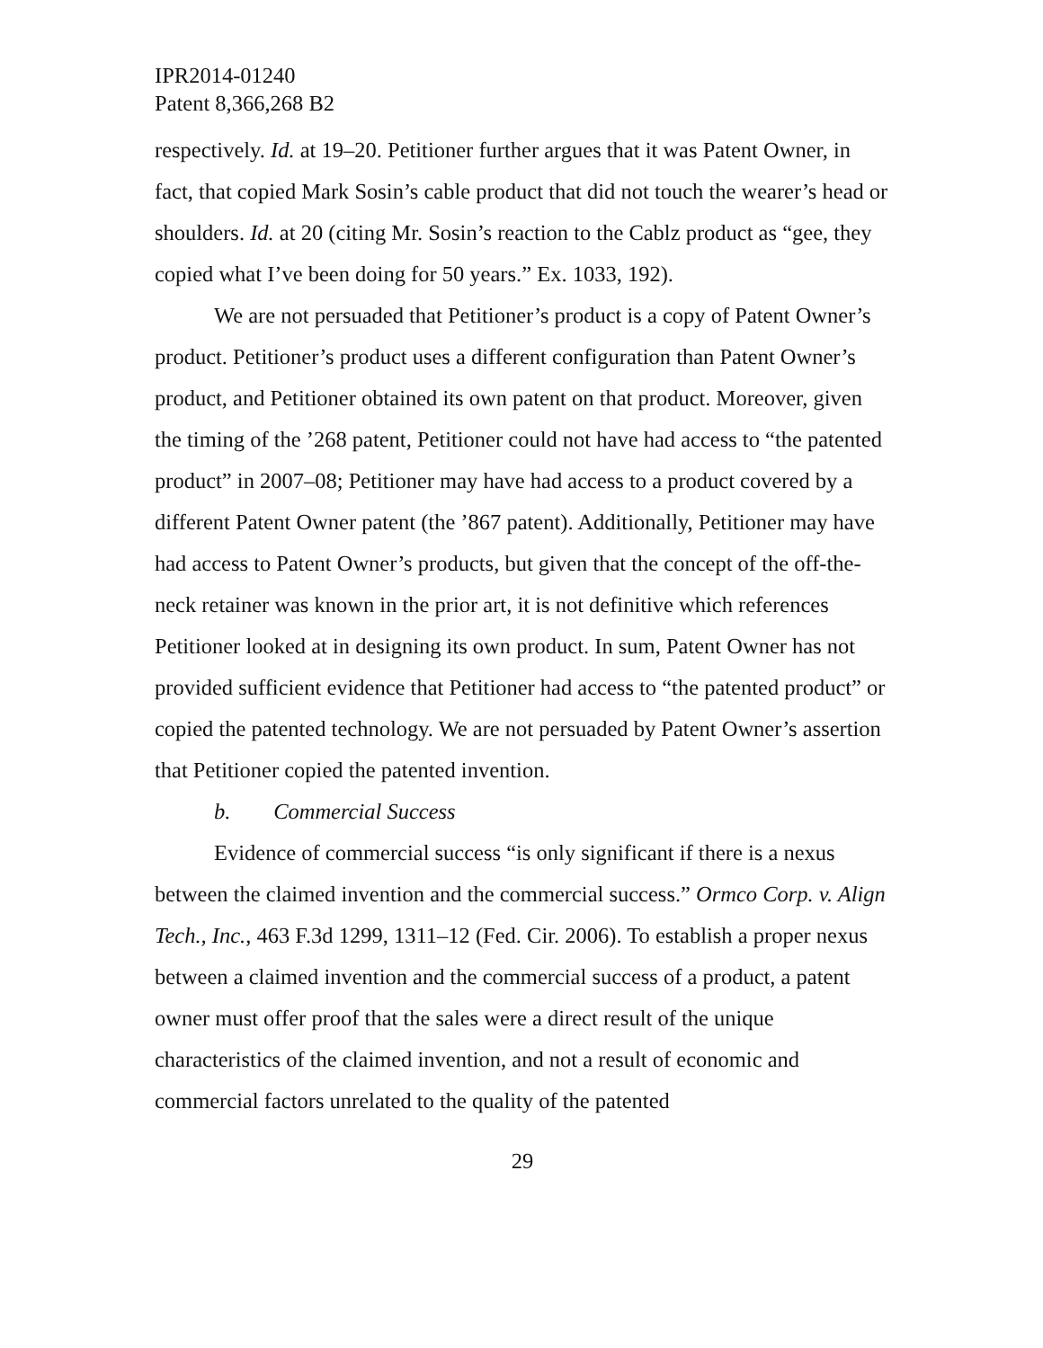IPR2014-01240
Patent 8,366,268 B2
respectively. Id. at 19–20. Petitioner further argues that it was Patent Owner, in fact, that copied Mark Sosin’s cable product that did not touch the wearer’s head or shoulders. Id. at 20 (citing Mr. Sosin’s reaction to the Cablz product as “gee, they copied what I’ve been doing for 50 years.” Ex. 1033, 192).
We are not persuaded that Petitioner’s product is a copy of Patent Owner’s product. Petitioner’s product uses a different configuration than Patent Owner’s product, and Petitioner obtained its own patent on that product. Moreover, given the timing of the ’268 patent, Petitioner could not have had access to “the patented product” in 2007–08; Petitioner may have had access to a product covered by a different Patent Owner patent (the ’867 patent). Additionally, Petitioner may have had access to Patent Owner’s products, but given that the concept of the off-the-neck retainer was known in the prior art, it is not definitive which references Petitioner looked at in designing its own product. In sum, Patent Owner has not provided sufficient evidence that Petitioner had access to “the patented product” or copied the patented technology. We are not persuaded by Patent Owner’s assertion that Petitioner copied the patented invention.
b. Commercial Success
Evidence of commercial success “is only significant if there is a nexus between the claimed invention and the commercial success.” Ormco Corp. v. Align Tech., Inc., 463 F.3d 1299, 1311–12 (Fed. Cir. 2006). To establish a proper nexus between a claimed invention and the commercial success of a product, a patent owner must offer proof that the sales were a direct result of the unique characteristics of the claimed invention, and not a result of economic and commercial factors unrelated to the quality of the patented
29